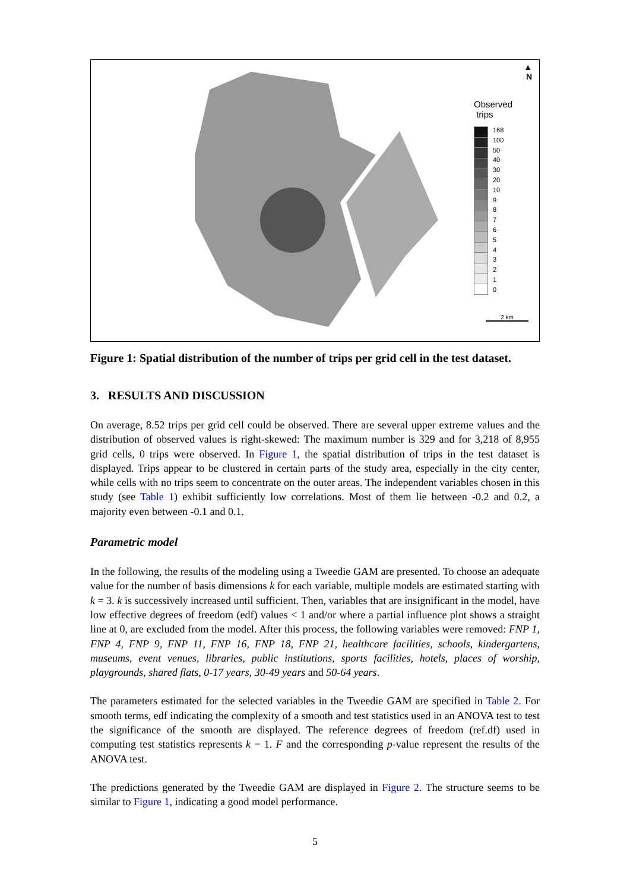▲
N
Observed
trips
168
100
50
40
30
20
10
9
8
7
6
5
4
3
2
1
0
2 km
Figure 1: Spatial distribution of the number of trips per grid cell in the test dataset.
3. RESULTS AND DISCUSSION
On average, 8.52 trips per grid cell could be observed. There are several upper extreme values and the distribution of observed values is right-skewed: The maximum number is 329 and for 3,218 of 8,955 grid cells, 0 trips were observed. In Figure 1, the spatial distribution of trips in the test dataset is displayed. Trips appear to be clustered in certain parts of the study area, especially in the city center, while cells with no trips seem to concentrate on the outer areas. The independent variables chosen in this study (see Table 1) exhibit sufficiently low correlations. Most of them lie between -0.2 and 0.2, a majority even between -0.1 and 0.1.
Parametric model
In the following, the results of the modeling using a Tweedie GAM are presented. To choose an adequate value for the number of basis dimensions k for each variable, multiple models are estimated starting with k = 3. k is successively increased until sufficient. Then, variables that are insignificant in the model, have low effective degrees of freedom (edf) values < 1 and/or where a partial influence plot shows a straight line at 0, are excluded from the model. After this process, the following variables were removed: FNP 1, FNP 4, FNP 9, FNP 11, FNP 16, FNP 18, FNP 21, healthcare facilities, schools, kindergartens, museums, event venues, libraries, public institutions, sports facilities, hotels, places of worship, playgrounds, shared flats, 0-17 years, 30-49 years and 50-64 years.
The parameters estimated for the selected variables in the Tweedie GAM are specified in Table 2. For smooth terms, edf indicating the complexity of a smooth and test statistics used in an ANOVA test to test the significance of the smooth are displayed. The reference degrees of freedom (ref.df) used in computing test statistics represents k − 1. F and the corresponding p-value represent the results of the ANOVA test.
The predictions generated by the Tweedie GAM are displayed in Figure 2. The structure seems to be similar to Figure 1, indicating a good model performance.
5